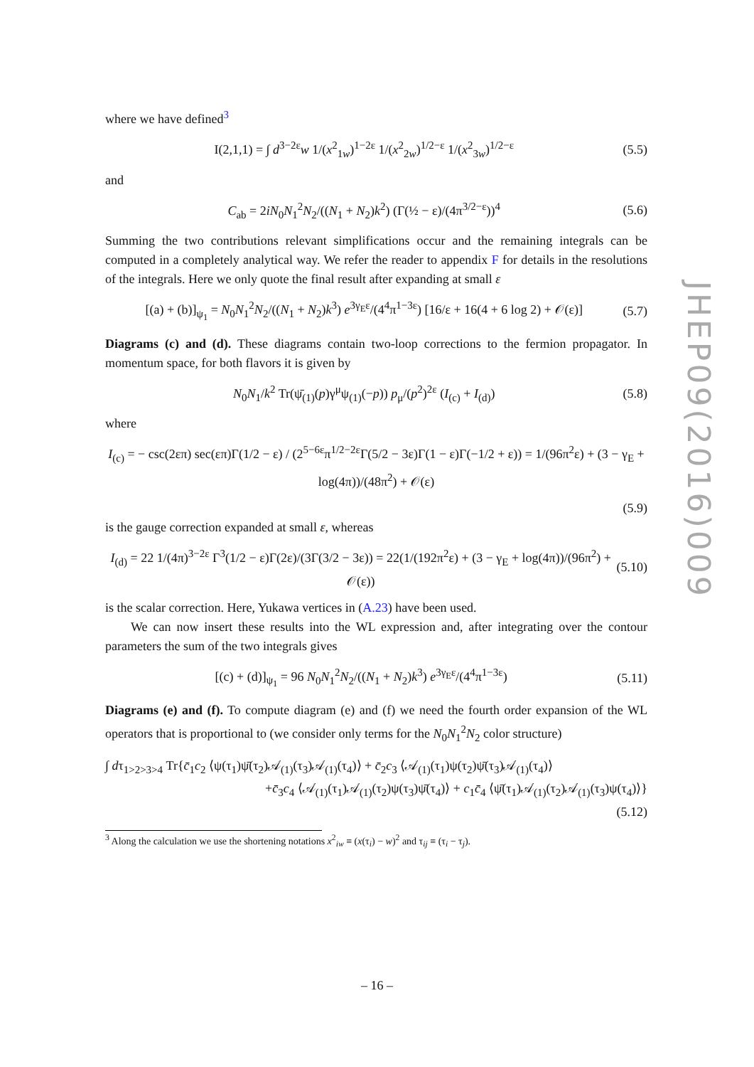where we have defined<sup>3</sup>
I(2,1,1) = ∫ d<sup>3−2ε</sup>w 1/(x<sup>2</sup><sub>1w</sub>)<sup>1−2ε</sup> 1/(x<sup>2</sup><sub>2w</sub>)<sup>1/2−ε</sup> 1/(x<sup>2</sup><sub>3w</sub>)<sup>1/2−ε</sup> (5.5)
and
C<sub>ab</sub> = 2iN<sub>0</sub>N<sub>1</sub><sup>2</sup>N<sub>2</sub>/((N<sub>1</sub> + N<sub>2</sub>)k<sup>2</sup>) (Γ(½ − ε)/(4π<sup>3/2−ε</sup>))<sup>4</sup> (5.6)
Summing the two contributions relevant simplifications occur and the remaining integrals can be computed in a completely analytical way. We refer the reader to appendix F for details in the resolutions of the integrals. Here we only quote the final result after expanding at small ε
[(a) + (b)]<sub>ψ<sub>1</sub></sub> = N<sub>0</sub>N<sub>1</sub><sup>2</sup>N<sub>2</sub>/((N<sub>1</sub> + N<sub>2</sub>)k<sup>3</sup>) e<sup>3γ<sub>E</sub>ε</sup>/(4<sup>4</sup>π<sup>1−3ε</sup>) [16/ε + 16(4 + 6 log 2) + 𝒪(ε)] (5.7)
Diagrams (c) and (d). These diagrams contain two-loop corrections to the fermion propagator. In momentum space, for both flavors it is given by
N<sub>0</sub>N<sub>1</sub>/k<sup>2</sup> Tr(ψ̄<sub>(1)</sub>(p)γ<sup>μ</sup>ψ<sub>(1)</sub>(−p)) p<sub>μ</sub>/(p<sup>2</sup>)<sup>2ε</sup> (I<sub>(c)</sub> + I<sub>(d)</sub>) (5.8)
where
I<sub>(c)</sub> = − csc(2επ) sec(επ)Γ(1/2 − ε) / (2<sup>5−6ε</sup>π<sup>1/2−2ε</sup>Γ(5/2 − 3ε)Γ(1 − ε)Γ(−1/2 + ε)) = 1/(96π<sup>2</sup>ε) + (3 − γ<sub>E</sub> + log(4π))/(48π<sup>2</sup>) + 𝒪(ε)
(5.9)
is the gauge correction expanded at small ε, whereas
I<sub>(d)</sub> = 22 1/(4π)<sup>3−2ε</sup> Γ<sup>3</sup>(1/2 − ε)Γ(2ε)/(3Γ(3/2 − 3ε)) = 22(1/(192π<sup>2</sup>ε) + (3 − γ<sub>E</sub> + log(4π))/(96π<sup>2</sup>) + 𝒪(ε)) (5.10)
is the scalar correction. Here, Yukawa vertices in (A.23) have been used.
We can now insert these results into the WL expression and, after integrating over the contour parameters the sum of the two integrals gives
[(c) + (d)]<sub>ψ<sub>1</sub></sub> = 96 N<sub>0</sub>N<sub>1</sub><sup>2</sup>N<sub>2</sub>/((N<sub>1</sub> + N<sub>2</sub>)k<sup>3</sup>) e<sup>3γ<sub>E</sub>ε</sup>/(4<sup>4</sup>π<sup>1−3ε</sup>) (5.11)
Diagrams (e) and (f). To compute diagram (e) and (f) we need the fourth order expansion of the WL operators that is proportional to (we consider only terms for the N<sub>0</sub>N<sub>1</sub><sup>2</sup>N<sub>2</sub> color structure)
∫ dτ<sub>1>2>3>4</sub> Tr{c̄<sub>1</sub>c<sub>2</sub> ⟨ψ(τ<sub>1</sub>)ψ̄(τ<sub>2</sub>)𝒜<sub>(1)</sub>(τ<sub>3</sub>)𝒜<sub>(1)</sub>(τ<sub>4</sub>)⟩ + c̄<sub>2</sub>c<sub>3</sub> ⟨𝒜<sub>(1)</sub>(τ<sub>1</sub>)ψ(τ<sub>2</sub>)ψ̄(τ<sub>3</sub>)𝒜<sub>(1)</sub>(τ<sub>4</sub>)⟩
+c̄<sub>3</sub>c<sub>4</sub> ⟨𝒜<sub>(1)</sub>(τ<sub>1</sub>)𝒜<sub>(1)</sub>(τ<sub>2</sub>)ψ(τ<sub>3</sub>)ψ̄(τ<sub>4</sub>)⟩ + c<sub>1</sub>c̄<sub>4</sub> ⟨ψ̄(τ<sub>1</sub>)𝒜<sub>(1)</sub>(τ<sub>2</sub>)𝒜<sub>(1)</sub>(τ<sub>3</sub>)ψ(τ<sub>4</sub>)⟩}
(5.12)
<sup>3</sup> Along the calculation we use the shortening notations x<sup>2</sup><sub>iw</sub> ≡ (x(τ<sub>i</sub>) − w)<sup>2</sup> and τ<sub>ij</sub> ≡ (τ<sub>i</sub> − τ<sub>j</sub>).
JHEP09(2016)009
– 16 –